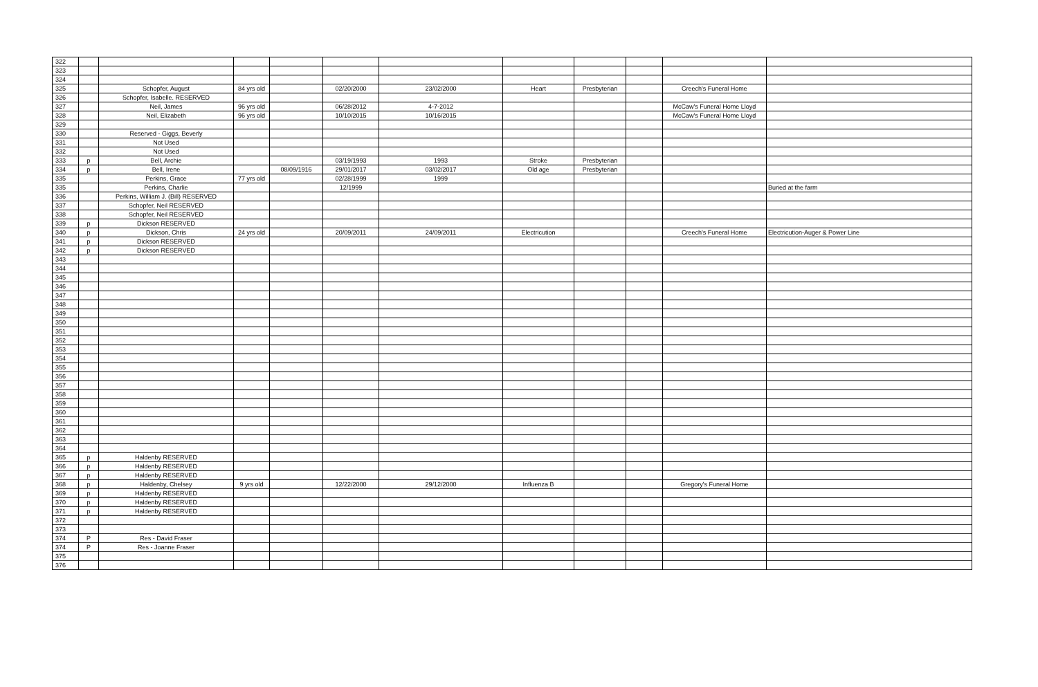| 322 | | | | | | | | | | | |
| 323 | | | | | | | | | | | |
| 324 | | | | | | | | | | | |
| 325 | | Schopfer, August | 84 yrs old | | 02/20/2000 | 23/02/2000 | Heart | Presbyterian | | Creech's Funeral Home | |
| 326 | | Schopfer, Isabelle. RESERVED | | | | | | | | | |
| 327 | | Neil, James | 96 yrs old | | 06/28/2012 | 4-7-2012 | | | | McCaw's Funeral Home Lloyd | |
| 328 | | Neil, Elizabeth | 96 yrs old | | 10/10/2015 | 10/16/2015 | | | | McCaw's Funeral Home Lloyd | |
| 329 | | | | | | | | | | | |
| 330 | | Reserved - Giggs, Beverly | | | | | | | | | |
| 331 | | Not Used | | | | | | | | | |
| 332 | | Not Used | | | | | | | | | |
| 333 | p | Bell, Archie | | | 03/19/1993 | 1993 | Stroke | Presbyterian | | | |
| 334 | p | Bell, Irene | | 08/09/1916 | 29/01/2017 | 03/02/2017 | Old age | Presbyterian | | | |
| 335 | | Perkins, Grace | 77 yrs old | | 02/28/1999 | 1999 | | | | | |
| 335 | | Perkins, Charlie | | | 12/1999 | | | | | | Buried at the farm |
| 336 | | Perkins, William J. (Bill) RESERVED | | | | | | | | | |
| 337 | | Schopfer, Neil RESERVED | | | | | | | | | |
| 338 | | Schopfer, Neil RESERVED | | | | | | | | | |
| 339 | p | Dickson RESERVED | | | | | | | | | |
| 340 | p | Dickson, Chris | 24 yrs old | | 20/09/2011 | 24/09/2011 | Electricution | | | Creech's Funeral Home | Electricution-Auger & Power Line |
| 341 | p | Dickson RESERVED | | | | | | | | | |
| 342 | p | Dickson RESERVED | | | | | | | | | |
| 343 | | | | | | | | | | | |
| 344 | | | | | | | | | | | |
| 345 | | | | | | | | | | | |
| 346 | | | | | | | | | | | |
| 347 | | | | | | | | | | | |
| 348 | | | | | | | | | | | |
| 349 | | | | | | | | | | | |
| 350 | | | | | | | | | | | |
| 351 | | | | | | | | | | | |
| 352 | | | | | | | | | | | |
| 353 | | | | | | | | | | | |
| 354 | | | | | | | | | | | |
| 355 | | | | | | | | | | | |
| 356 | | | | | | | | | | | |
| 357 | | | | | | | | | | | |
| 358 | | | | | | | | | | | |
| 359 | | | | | | | | | | | |
| 360 | | | | | | | | | | | |
| 361 | | | | | | | | | | | |
| 362 | | | | | | | | | | | |
| 363 | | | | | | | | | | | |
| 364 | | | | | | | | | | | |
| 365 | p | Haldenby RESERVED | | | | | | | | | |
| 366 | p | Haldenby RESERVED | | | | | | | | | |
| 367 | p | Haldenby RESERVED | | | | | | | | | |
| 368 | p | Haldenby, Chelsey | 9 yrs old | | 12/22/2000 | 29/12/2000 | Influenza B | | | Gregory's Funeral Home | |
| 369 | p | Haldenby RESERVED | | | | | | | | | |
| 370 | p | Haldenby RESERVED | | | | | | | | | |
| 371 | p | Haldenby RESERVED | | | | | | | | | |
| 372 | | | | | | | | | | | |
| 373 | | | | | | | | | | | |
| 374 | P | Res - David Fraser | | | | | | | | | |
| 374 | P | Res - Joanne Fraser | | | | | | | | | |
| 375 | | | | | | | | | | | |
| 376 | | | | | | | | | | | |